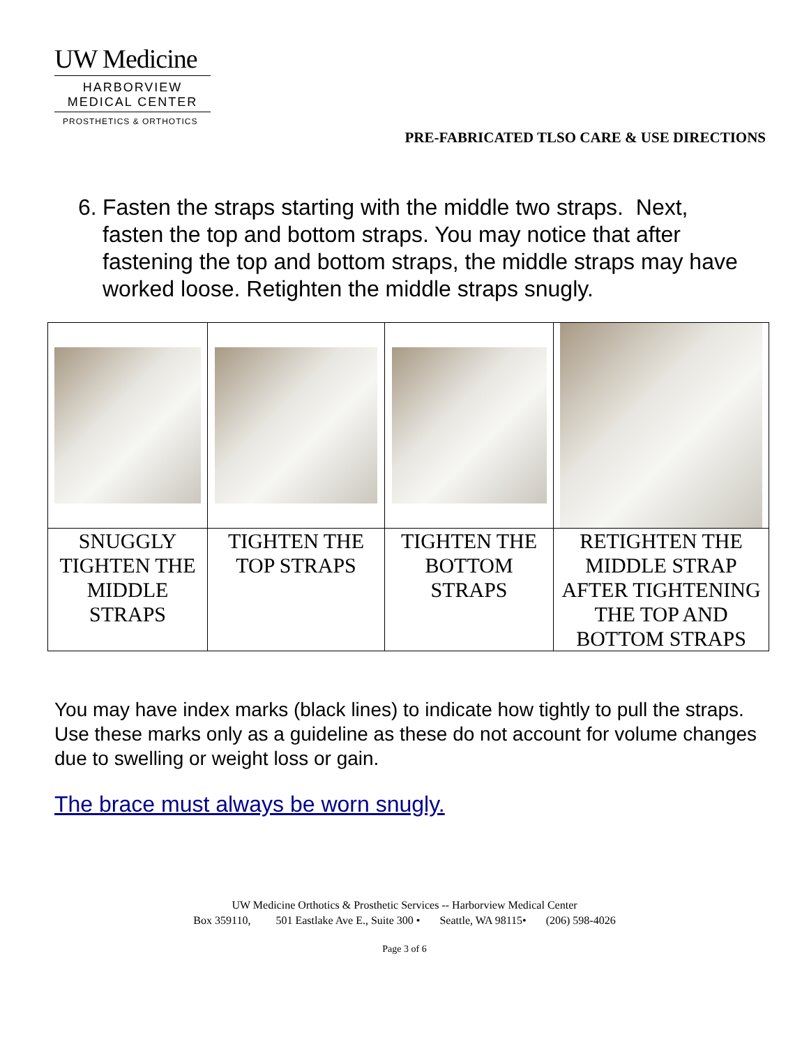UW Medicine
HARBORVIEW
MEDICAL CENTER
PROSTHETICS & ORTHOTICS
PRE-FABRICATED TLSO CARE & USE DIRECTIONS
6.
Fasten the straps starting with the middle two straps. Next, fasten the top and bottom straps. You may notice that after fastening the top and bottom straps, the middle straps may have worked loose. Retighten the middle straps snugly.
| SNUGGLY TIGHTEN THE MIDDLE STRAPS | TIGHTEN THE TOP STRAPS | TIGHTEN THE BOTTOM STRAPS | RETIGHTEN THE MIDDLE STRAP AFTER TIGHTENING THE TOP AND BOTTOM STRAPS |
You may have index marks (black lines) to indicate how tightly to pull the straps. Use these marks only as a guideline as these do not account for volume changes due to swelling or weight loss or gain.
The brace must always be worn snugly.
UW Medicine Orthotics & Prosthetic Services -- Harborview Medical Center
Box 359110, 501 Eastlake Ave E., Suite 300 • Seattle, WA 98115• (206) 598-4026
Page 3 of 6